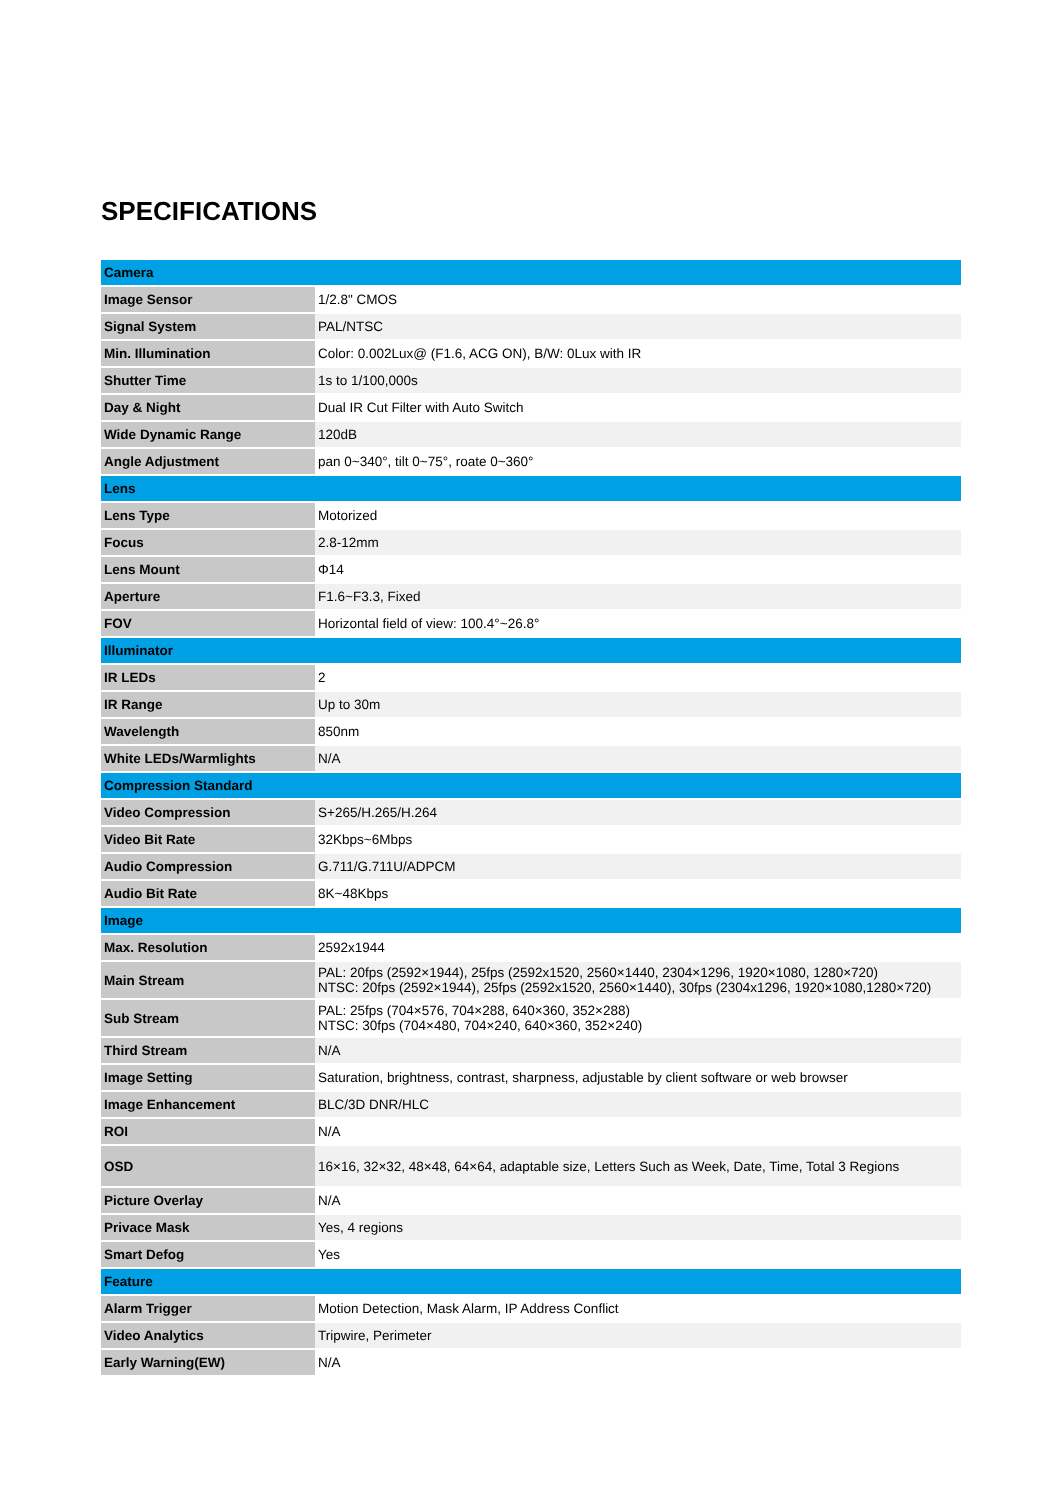SPECIFICATIONS
| Camera | |
| Image Sensor | 1/2.8" CMOS |
| Signal System | PAL/NTSC |
| Min. Illumination | Color: 0.002Lux@ (F1.6, ACG ON), B/W: 0Lux with IR |
| Shutter Time | 1s to 1/100,000s |
| Day & Night | Dual IR Cut Filter with Auto Switch |
| Wide Dynamic Range | 120dB |
| Angle Adjustment | pan 0~340°, tilt 0~75°, roate 0~360° |
| Lens | |
| Lens Type | Motorized |
| Focus | 2.8-12mm |
| Lens Mount | Φ14 |
| Aperture | F1.6~F3.3, Fixed |
| FOV | Horizontal field of view: 100.4°~26.8° |
| Illuminator | |
| IR LEDs | 2 |
| IR Range | Up to 30m |
| Wavelength | 850nm |
| White LEDs/Warmlights | N/A |
| Compression Standard | |
| Video Compression | S+265/H.265/H.264 |
| Video Bit Rate | 32Kbps~6Mbps |
| Audio Compression | G.711/G.711U/ADPCM |
| Audio Bit Rate | 8K~48Kbps |
| Image | |
| Max. Resolution | 2592x1944 |
| Main Stream | PAL: 20fps (2592×1944), 25fps (2592x1520, 2560×1440, 2304×1296, 1920×1080, 1280×720) NTSC: 20fps (2592×1944), 25fps (2592x1520, 2560×1440), 30fps (2304x1296, 1920×1080,1280×720) |
| Sub Stream | PAL: 25fps (704×576, 704×288, 640×360, 352×288) NTSC: 30fps (704×480, 704×240, 640×360, 352×240) |
| Third Stream | N/A |
| Image Setting | Saturation, brightness, contrast, sharpness, adjustable by client software or web browser |
| Image Enhancement | BLC/3D DNR/HLC |
| ROI | N/A |
| OSD | 16×16, 32×32, 48×48, 64×64, adaptable size, Letters Such as Week, Date, Time, Total 3 Regions |
| Picture Overlay | N/A |
| Privace Mask | Yes, 4 regions |
| Smart Defog | Yes |
| Feature | |
| Alarm Trigger | Motion Detection, Mask Alarm, IP Address Conflict |
| Video Analytics | Tripwire, Perimeter |
| Early Warning(EW) | N/A |